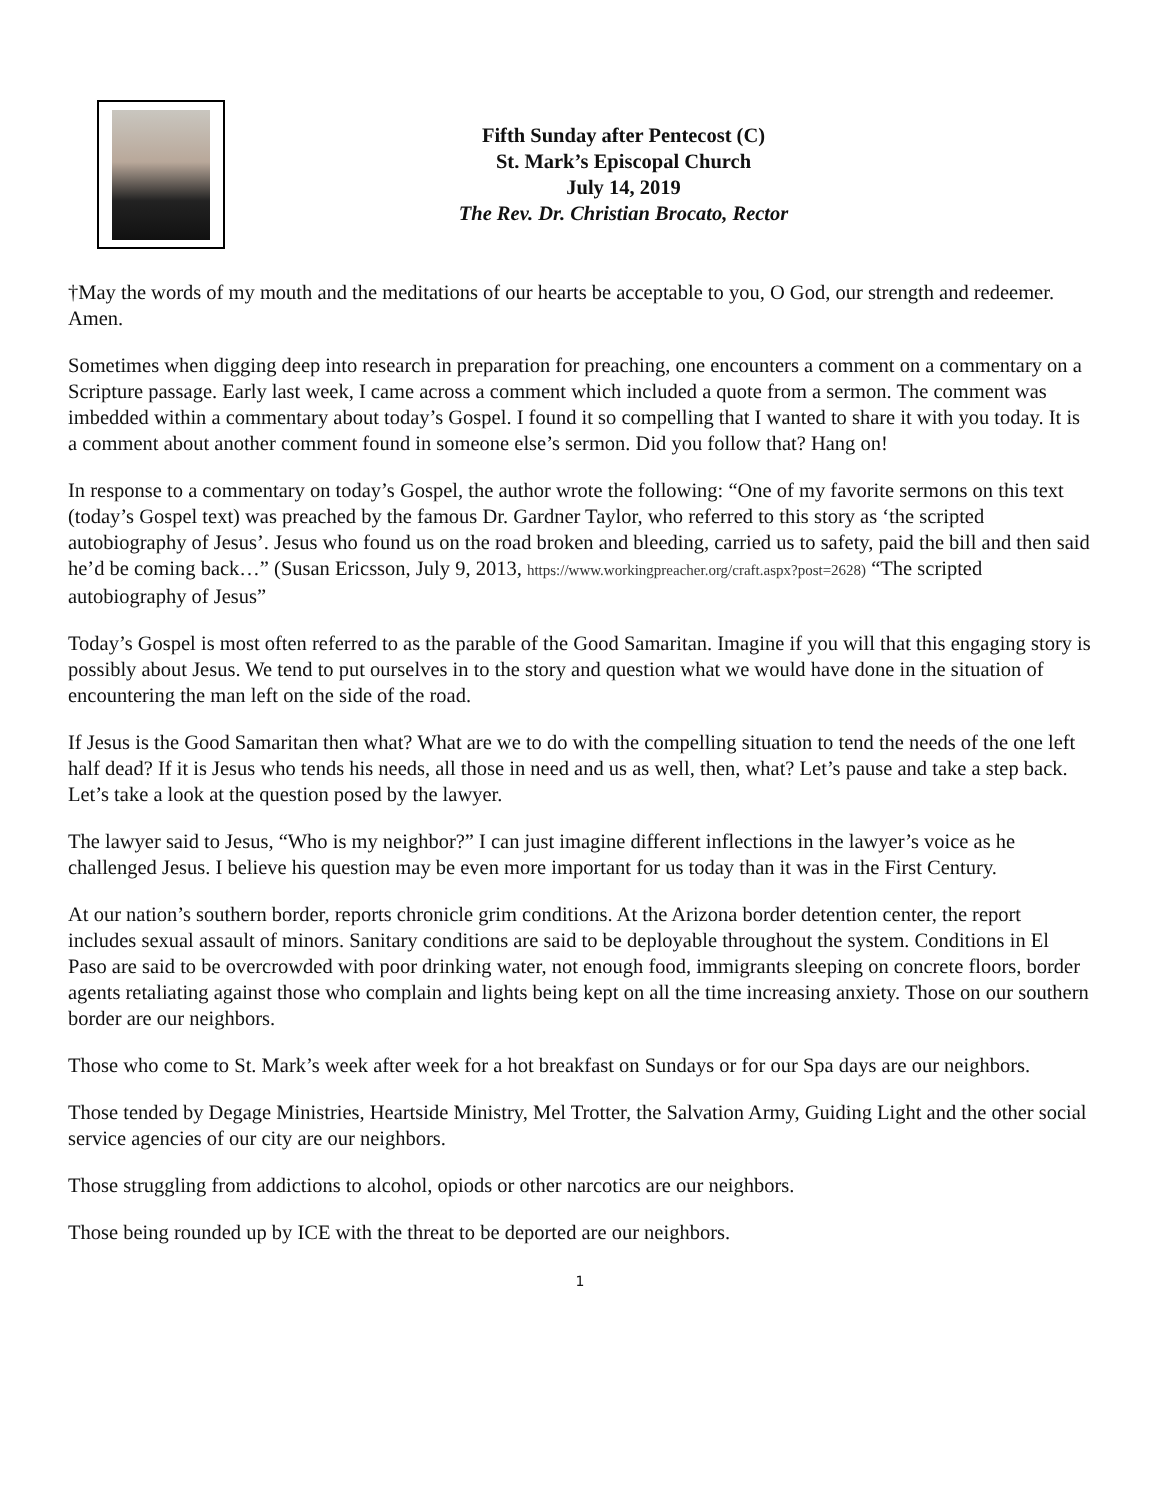Fifth Sunday after Pentecost (C)
St. Mark’s Episcopal Church
July 14, 2019
The Rev. Dr. Christian Brocato, Rector
†May the words of my mouth and the meditations of our hearts be acceptable to you, O God, our strength and redeemer. Amen.
Sometimes when digging deep into research in preparation for preaching, one encounters a comment on a commentary on a Scripture passage. Early last week, I came across a comment which included a quote from a sermon. The comment was imbedded within a commentary about today’s Gospel. I found it so compelling that I wanted to share it with you today. It is a comment about another comment found in someone else’s sermon. Did you follow that? Hang on!
In response to a commentary on today’s Gospel, the author wrote the following: “One of my favorite sermons on this text (today’s Gospel text) was preached by the famous Dr. Gardner Taylor, who referred to this story as ‘the scripted autobiography of Jesus’. Jesus who found us on the road broken and bleeding, carried us to safety, paid the bill and then said he’d be coming back…” (Susan Ericsson, July 9, 2013, https://www.workingpreacher.org/craft.aspx?post=2628) “The scripted autobiography of Jesus”
Today’s Gospel is most often referred to as the parable of the Good Samaritan. Imagine if you will that this engaging story is possibly about Jesus. We tend to put ourselves in to the story and question what we would have done in the situation of encountering the man left on the side of the road.
If Jesus is the Good Samaritan then what? What are we to do with the compelling situation to tend the needs of the one left half dead? If it is Jesus who tends his needs, all those in need and us as well, then, what? Let’s pause and take a step back. Let’s take a look at the question posed by the lawyer.
The lawyer said to Jesus, “Who is my neighbor?” I can just imagine different inflections in the lawyer’s voice as he challenged Jesus. I believe his question may be even more important for us today than it was in the First Century.
At our nation’s southern border, reports chronicle grim conditions. At the Arizona border detention center, the report includes sexual assault of minors. Sanitary conditions are said to be deployable throughout the system. Conditions in El Paso are said to be overcrowded with poor drinking water, not enough food, immigrants sleeping on concrete floors, border agents retaliating against those who complain and lights being kept on all the time increasing anxiety. Those on our southern border are our neighbors.
Those who come to St. Mark’s week after week for a hot breakfast on Sundays or for our Spa days are our neighbors.
Those tended by Degage Ministries, Heartside Ministry, Mel Trotter, the Salvation Army, Guiding Light and the other social service agencies of our city are our neighbors.
Those struggling from addictions to alcohol, opiods or other narcotics are our neighbors.
Those being rounded up by ICE with the threat to be deported are our neighbors.
1